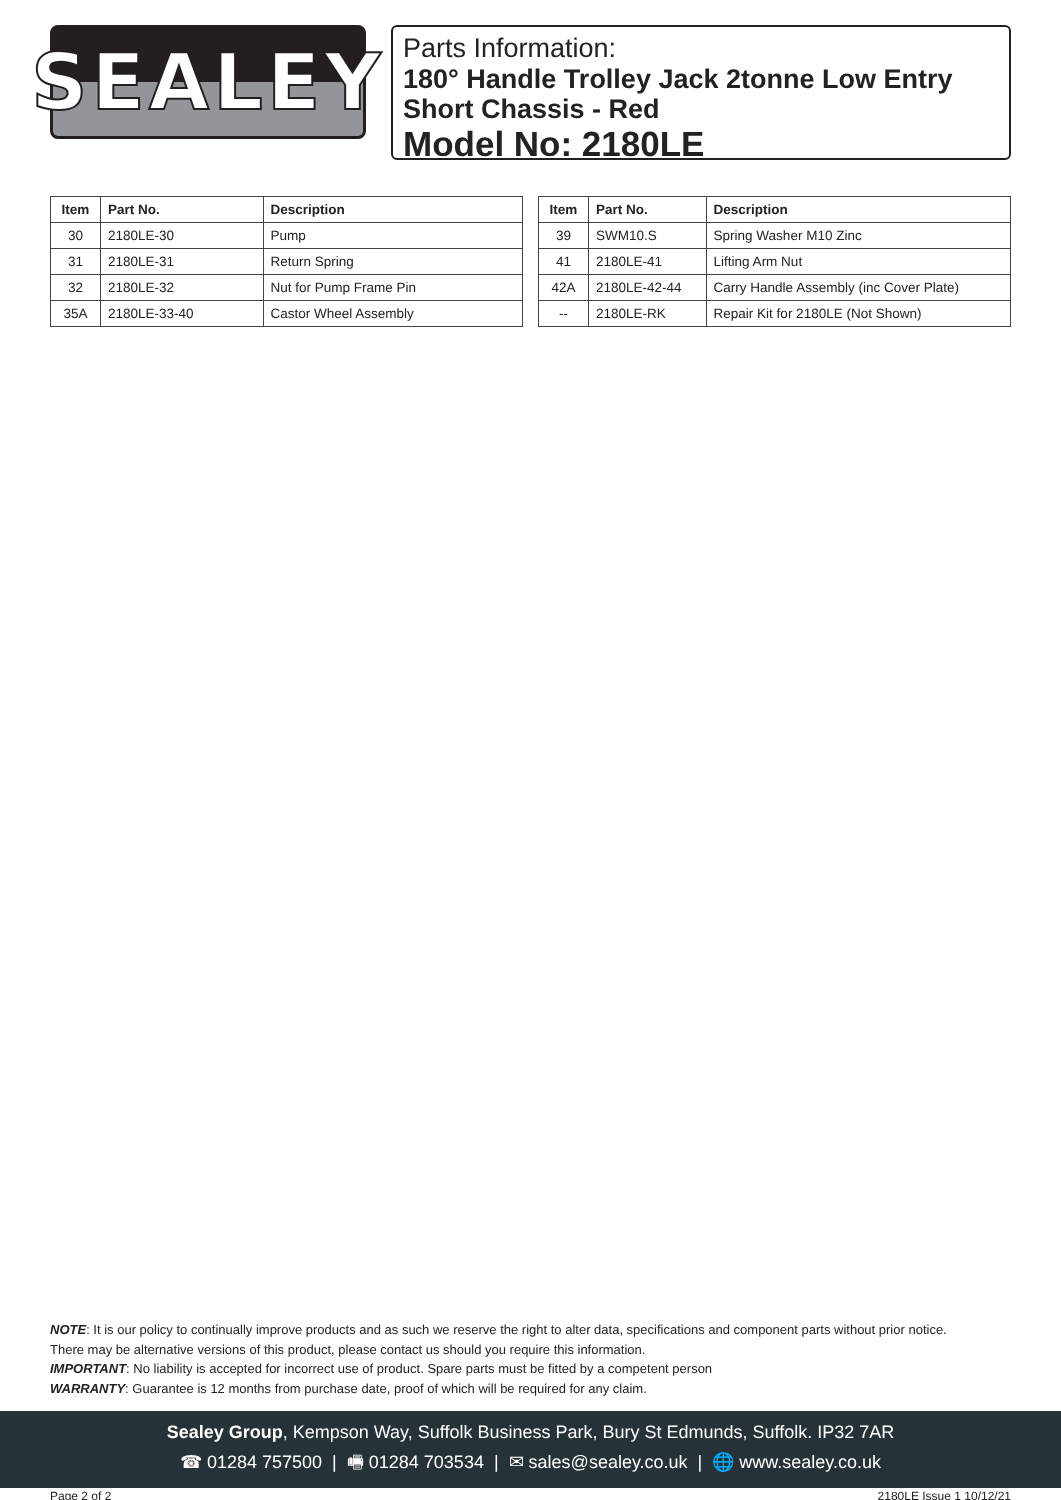SEALEY
Parts Information:
180° Handle Trolley Jack 2tonne Low Entry Short Chassis - Red
Model No: 2180LE
| Item | Part No. | Description |
| --- | --- | --- |
| 30 | 2180LE-30 | Pump |
| 31 | 2180LE-31 | Return Spring |
| 32 | 2180LE-32 | Nut for Pump Frame Pin |
| 35A | 2180LE-33-40 | Castor Wheel Assembly |
| Item | Part No. | Description |
| --- | --- | --- |
| 39 | SWM10.S | Spring Washer M10 Zinc |
| 41 | 2180LE-41 | Lifting Arm Nut |
| 42A | 2180LE-42-44 | Carry Handle Assembly (inc Cover Plate) |
| -- | 2180LE-RK | Repair Kit for 2180LE (Not Shown) |
NOTE: It is our policy to continually improve products and as such we reserve the right to alter data, specifications and component parts without prior notice.
There may be alternative versions of this product, please contact us should you require this information.
IMPORTANT: No liability is accepted for incorrect use of product. Spare parts must be fitted by a competent person
WARRANTY: Guarantee is 12 months from purchase date, proof of which will be required for any claim.
Sealey Group, Kempson Way, Suffolk Business Park, Bury St Edmunds, Suffolk. IP32 7AR
☎ 01284 757500 | 🖷 01284 703534 | ✉ sales@sealey.co.uk | 🌐 www.sealey.co.uk
Page 2 of 2 2180LE Issue 1 10/12/21